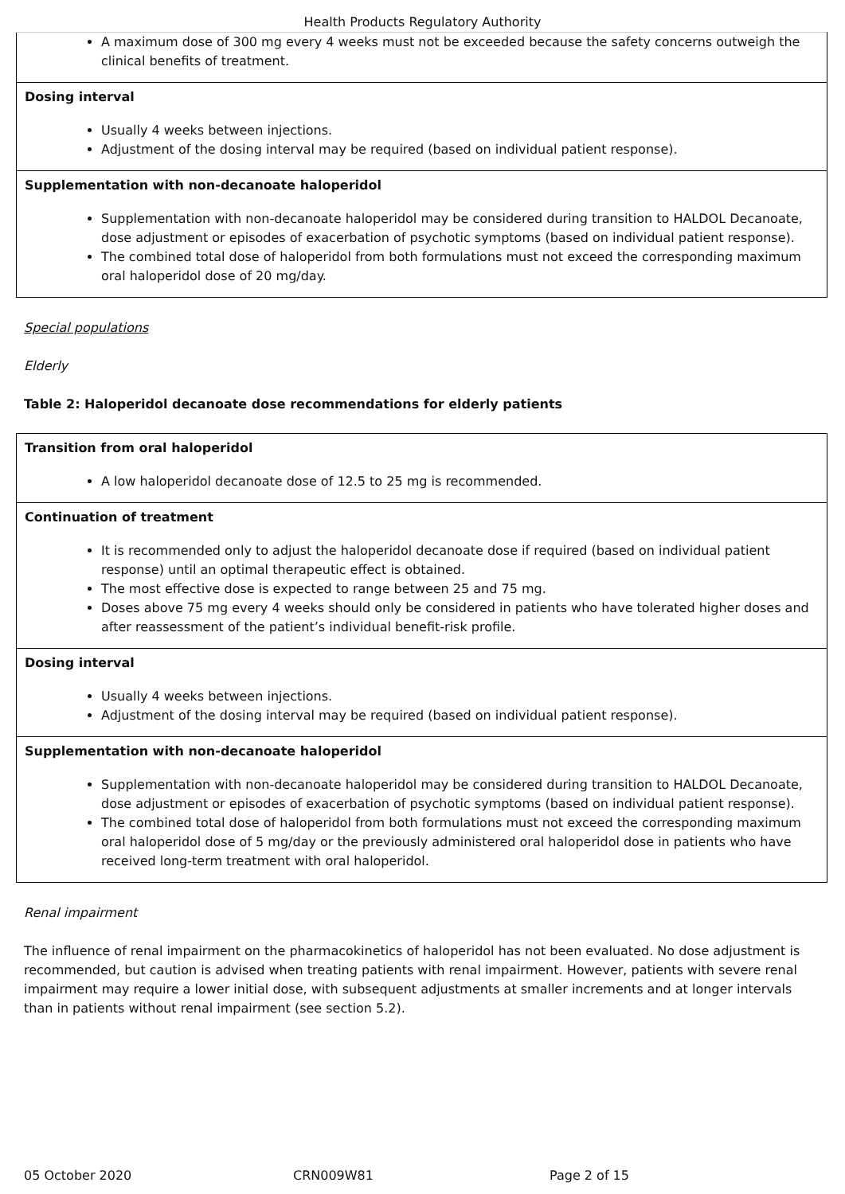Health Products Regulatory Authority
| A maximum dose of 300 mg every 4 weeks must not be exceeded because the safety concerns outweigh the clinical benefits of treatment. |
| Dosing interval Usually 4 weeks between injections. Adjustment of the dosing interval may be required (based on individual patient response). |
| Supplementation with non-decanoate haloperidol Supplementation with non-decanoate haloperidol may be considered during transition to HALDOL Decanoate, dose adjustment or episodes of exacerbation of psychotic symptoms (based on individual patient response). The combined total dose of haloperidol from both formulations must not exceed the corresponding maximum oral haloperidol dose of 20 mg/day. |
Special populations
Elderly
Table 2: Haloperidol decanoate dose recommendations for elderly patients
| Transition from oral haloperidol A low haloperidol decanoate dose of 12.5 to 25 mg is recommended. |
| Continuation of treatment It is recommended only to adjust the haloperidol decanoate dose if required (based on individual patient response) until an optimal therapeutic effect is obtained. The most effective dose is expected to range between 25 and 75 mg. Doses above 75 mg every 4 weeks should only be considered in patients who have tolerated higher doses and after reassessment of the patient’s individual benefit-risk profile. |
| Dosing interval Usually 4 weeks between injections. Adjustment of the dosing interval may be required (based on individual patient response). |
| Supplementation with non-decanoate haloperidol Supplementation with non-decanoate haloperidol may be considered during transition to HALDOL Decanoate, dose adjustment or episodes of exacerbation of psychotic symptoms (based on individual patient response). The combined total dose of haloperidol from both formulations must not exceed the corresponding maximum oral haloperidol dose of 5 mg/day or the previously administered oral haloperidol dose in patients who have received long-term treatment with oral haloperidol. |
Renal impairment
The influence of renal impairment on the pharmacokinetics of haloperidol has not been evaluated. No dose adjustment is recommended, but caution is advised when treating patients with renal impairment. However, patients with severe renal impairment may require a lower initial dose, with subsequent adjustments at smaller increments and at longer intervals than in patients without renal impairment (see section 5.2).
05 October 2020 CRN009W81 Page 2 of 15